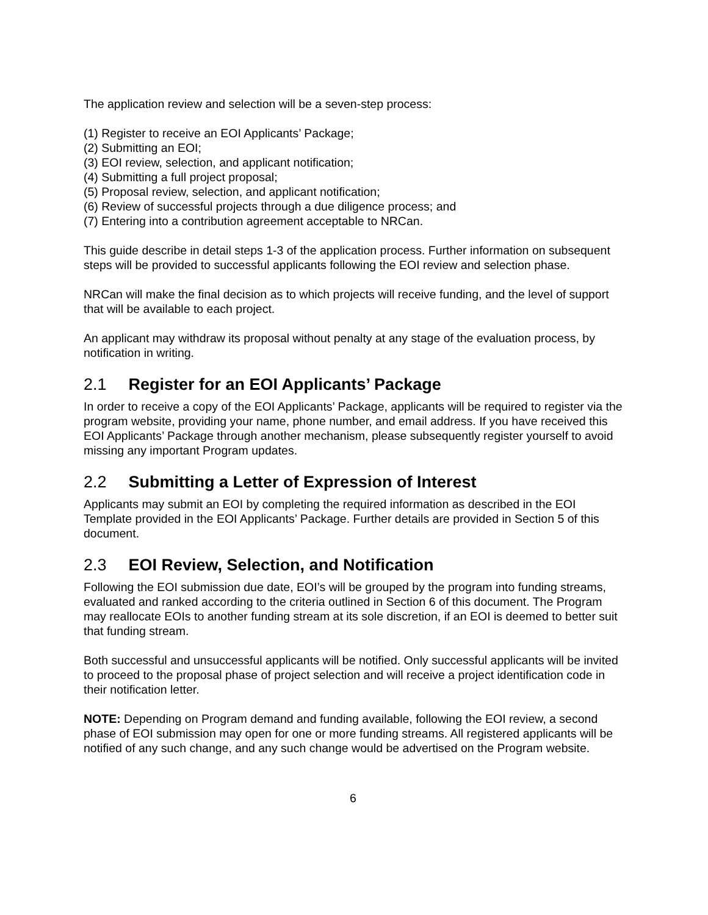The application review and selection will be a seven-step process:
(1) Register to receive an EOI Applicants’ Package;
(2) Submitting an EOI;
(3) EOI review, selection, and applicant notification;
(4) Submitting a full project proposal;
(5) Proposal review, selection, and applicant notification;
(6) Review of successful projects through a due diligence process; and
(7) Entering into a contribution agreement acceptable to NRCan.
This guide describe in detail steps 1-3 of the application process. Further information on subsequent steps will be provided to successful applicants following the EOI review and selection phase.
NRCan will make the final decision as to which projects will receive funding, and the level of support that will be available to each project.
An applicant may withdraw its proposal without penalty at any stage of the evaluation process, by notification in writing.
2.1 Register for an EOI Applicants’ Package
In order to receive a copy of the EOI Applicants’ Package, applicants will be required to register via the program website, providing your name, phone number, and email address. If you have received this EOI Applicants’ Package through another mechanism, please subsequently register yourself to avoid missing any important Program updates.
2.2 Submitting a Letter of Expression of Interest
Applicants may submit an EOI by completing the required information as described in the EOI Template provided in the EOI Applicants’ Package. Further details are provided in Section 5 of this document.
2.3 EOI Review, Selection, and Notification
Following the EOI submission due date, EOI’s will be grouped by the program into funding streams, evaluated and ranked according to the criteria outlined in Section 6 of this document. The Program may reallocate EOIs to another funding stream at its sole discretion, if an EOI is deemed to better suit that funding stream.
Both successful and unsuccessful applicants will be notified. Only successful applicants will be invited to proceed to the proposal phase of project selection and will receive a project identification code in their notification letter.
NOTE: Depending on Program demand and funding available, following the EOI review, a second phase of EOI submission may open for one or more funding streams. All registered applicants will be notified of any such change, and any such change would be advertised on the Program website.
6